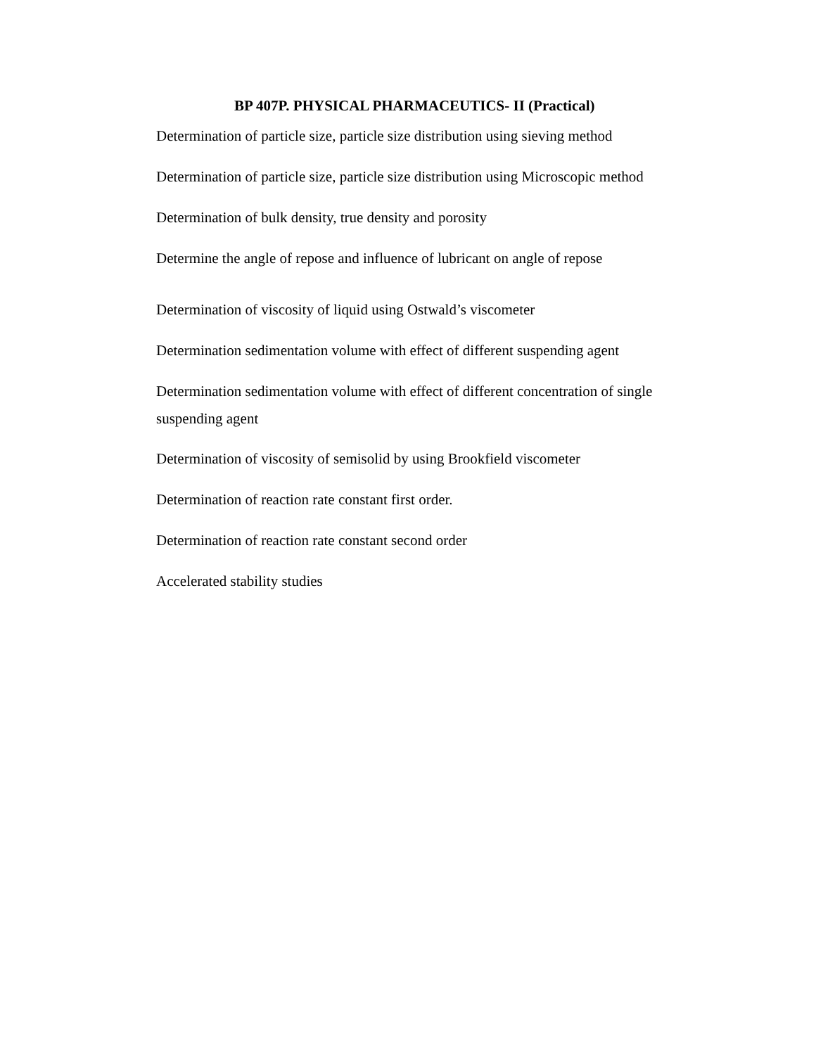BP 407P. PHYSICAL PHARMACEUTICS- II (Practical)
Determination of particle size, particle size distribution using sieving method
Determination of particle size, particle size distribution using Microscopic method
Determination of bulk density, true density and porosity
Determine the angle of repose and influence of lubricant on angle of repose
Determination of viscosity of liquid using Ostwald’s viscometer
Determination sedimentation volume with effect of different suspending agent
Determination sedimentation volume with effect of different concentration of single suspending agent
Determination of viscosity of semisolid by using Brookfield viscometer
Determination of reaction rate constant first order.
Determination of reaction rate constant second order
Accelerated stability studies